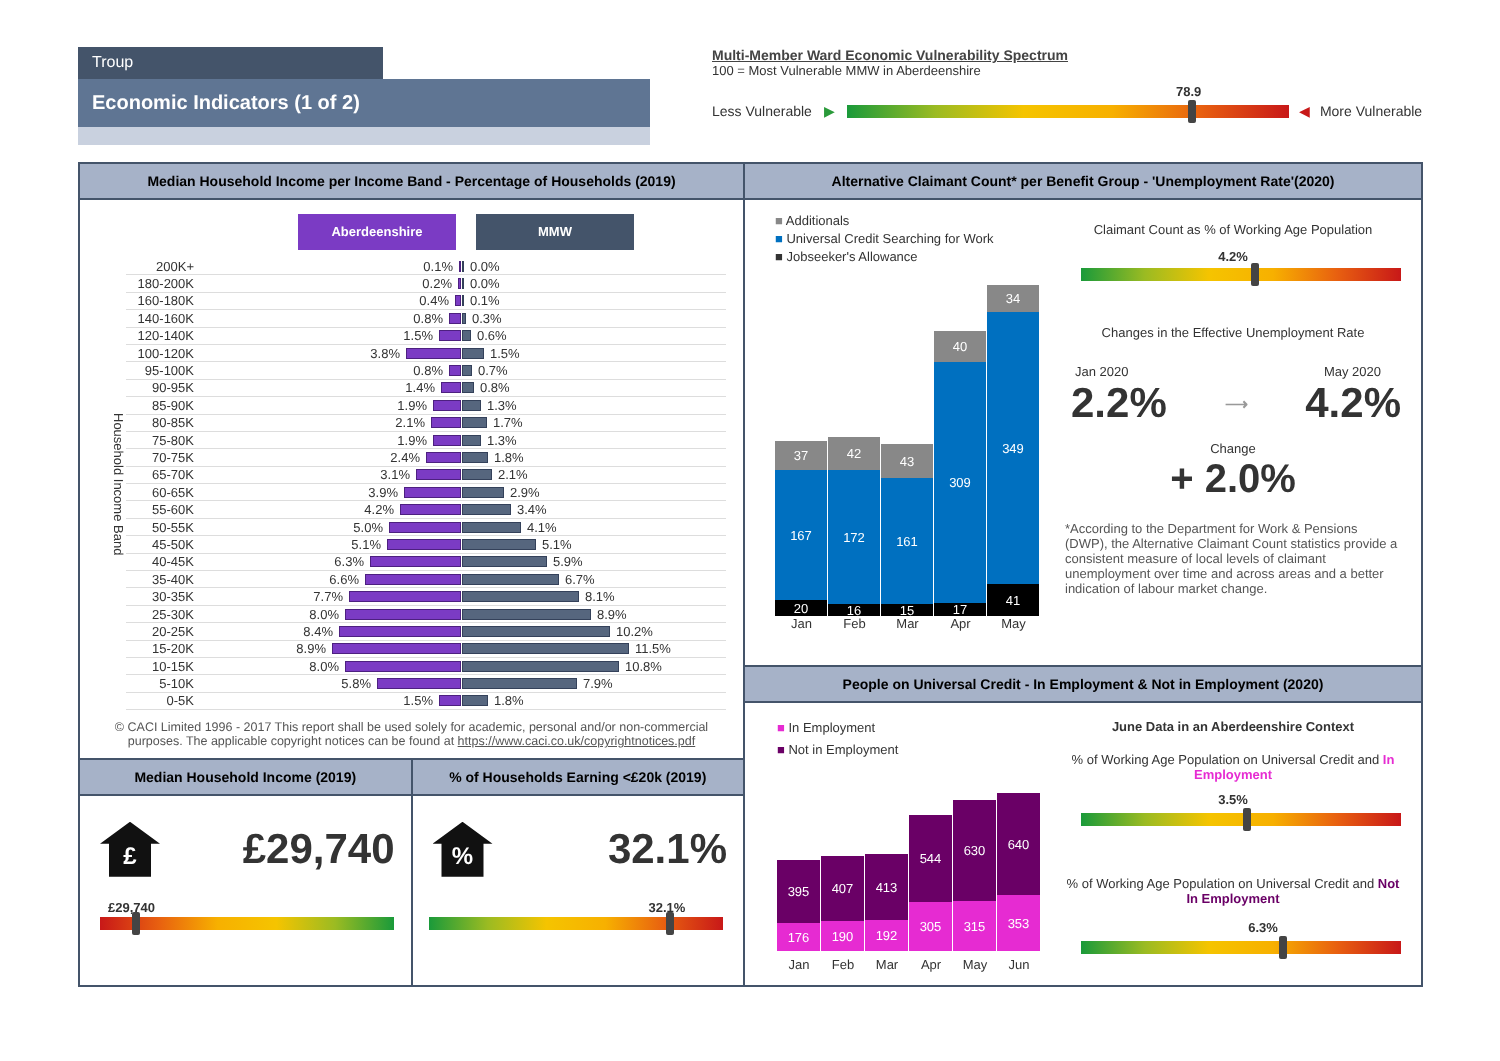Troup
Economic Indicators (1 of 2)
Multi-Member Ward Economic Vulnerability Spectrum
100 = Most Vulnerable MMW in Aberdeenshire
78.9
Less Vulnerable ▶ ◀ More Vulnerable
Median Household Income per Income Band - Percentage of Households (2019)
Aberdeenshire MMW
Household Income Band
200K+ 0.1% 0.0%
180-200K 0.2% 0.0%
160-180K 0.4% 0.1%
140-160K 0.8% 0.3%
120-140K 1.5% 0.6%
100-120K 3.8% 1.5%
95-100K 0.8% 0.7%
90-95K 1.4% 0.8%
85-90K 1.9% 1.3%
80-85K 2.1% 1.7%
75-80K 1.9% 1.3%
70-75K 2.4% 1.8%
65-70K 3.1% 2.1%
60-65K 3.9% 2.9%
55-60K 4.2% 3.4%
50-55K 5.0% 4.1%
45-50K 5.1% 5.1%
40-45K 6.3% 5.9%
35-40K 6.6% 6.7%
30-35K 7.7% 8.1%
25-30K 8.0% 8.9%
20-25K 8.4% 10.2%
15-20K 8.9% 11.5%
10-15K 8.0% 10.8%
5-10K 5.8% 7.9%
0-5K 1.5% 1.8%
© CACI Limited 1996 - 2017 This report shall be used solely for academic, personal and/or non-commercial purposes. The applicable copyright notices can be found at https://www.caci.co.uk/copyrightnotices.pdf
Median Household Income (2019)
£
£29,740
£29,740
% of Households Earning <£20k (2019)
%
32.1%
32.1%
Alternative Claimant Count* per Benefit Group - 'Unemployment Rate'(2020)
■ Additionals
■ Universal Credit Searching for Work
■ Jobseeker's Allowance
37
167
20
42
172
16
43
161
15
40
309
17
34
349
41
Jan Feb Mar Apr May
Claimant Count as % of Working Age Population
4.2%
Changes in the Effective Unemployment Rate
Jan 2020 May 2020
2.2% ⟶ 4.2%
Change
+ 2.0%
*According to the Department for Work & Pensions (DWP), the Alternative Claimant Count statistics provide a consistent measure of local levels of claimant unemployment over time and across areas and a better indication of labour market change.
People on Universal Credit - In Employment & Not in Employment (2020)
■ In Employment
■ Not in Employment
395
176
407
190
413
192
544
305
630
315
640
353
Jan Feb Mar Apr May Jun
June Data in an Aberdeenshire Context
% of Working Age Population on Universal Credit and In Employment
3.5%
% of Working Age Population on Universal Credit and Not In Employment
6.3%